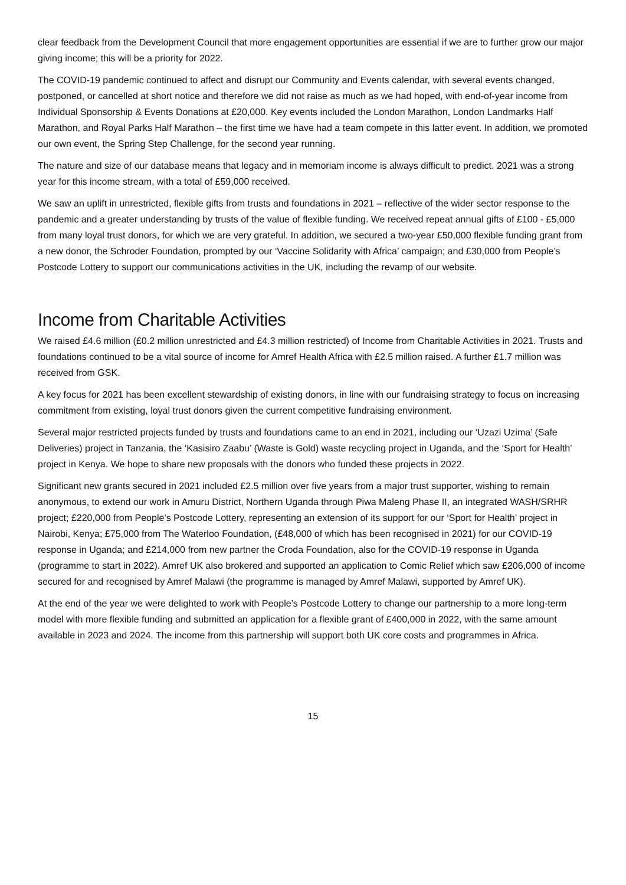clear feedback from the Development Council that more engagement opportunities are essential if we are to further grow our major giving income; this will be a priority for 2022.
The COVID-19 pandemic continued to affect and disrupt our Community and Events calendar, with several events changed, postponed, or cancelled at short notice and therefore we did not raise as much as we had hoped, with end-of-year income from Individual Sponsorship & Events Donations at £20,000. Key events included the London Marathon, London Landmarks Half Marathon, and Royal Parks Half Marathon – the first time we have had a team compete in this latter event. In addition, we promoted our own event, the Spring Step Challenge, for the second year running.
The nature and size of our database means that legacy and in memoriam income is always difficult to predict. 2021 was a strong year for this income stream, with a total of £59,000 received.
We saw an uplift in unrestricted, flexible gifts from trusts and foundations in 2021 – reflective of the wider sector response to the pandemic and a greater understanding by trusts of the value of flexible funding. We received repeat annual gifts of £100 - £5,000 from many loyal trust donors, for which we are very grateful. In addition, we secured a two-year £50,000 flexible funding grant from a new donor, the Schroder Foundation, prompted by our ‘Vaccine Solidarity with Africa’ campaign; and £30,000 from People’s Postcode Lottery to support our communications activities in the UK, including the revamp of our website.
Income from Charitable Activities
We raised £4.6 million (£0.2 million unrestricted and £4.3 million restricted) of Income from Charitable Activities in 2021. Trusts and foundations continued to be a vital source of income for Amref Health Africa with £2.5 million raised. A further £1.7 million was received from GSK.
A key focus for 2021 has been excellent stewardship of existing donors, in line with our fundraising strategy to focus on increasing commitment from existing, loyal trust donors given the current competitive fundraising environment.
Several major restricted projects funded by trusts and foundations came to an end in 2021, including our ‘Uzazi Uzima’ (Safe Deliveries) project in Tanzania, the ‘Kasisiro Zaabu’ (Waste is Gold) waste recycling project in Uganda, and the ‘Sport for Health’ project in Kenya. We hope to share new proposals with the donors who funded these projects in 2022.
Significant new grants secured in 2021 included £2.5 million over five years from a major trust supporter, wishing to remain anonymous, to extend our work in Amuru District, Northern Uganda through Piwa Maleng Phase II, an integrated WASH/SRHR project; £220,000 from People’s Postcode Lottery, representing an extension of its support for our ‘Sport for Health’ project in Nairobi, Kenya; £75,000 from The Waterloo Foundation, (£48,000 of which has been recognised in 2021) for our COVID-19 response in Uganda; and £214,000 from new partner the Croda Foundation, also for the COVID-19 response in Uganda (programme to start in 2022). Amref UK also brokered and supported an application to Comic Relief which saw £206,000 of income secured for and recognised by Amref Malawi (the programme is managed by Amref Malawi, supported by Amref UK).
At the end of the year we were delighted to work with People’s Postcode Lottery to change our partnership to a more long-term model with more flexible funding and submitted an application for a flexible grant of £400,000 in 2022, with the same amount available in 2023 and 2024. The income from this partnership will support both UK core costs and programmes in Africa.
15